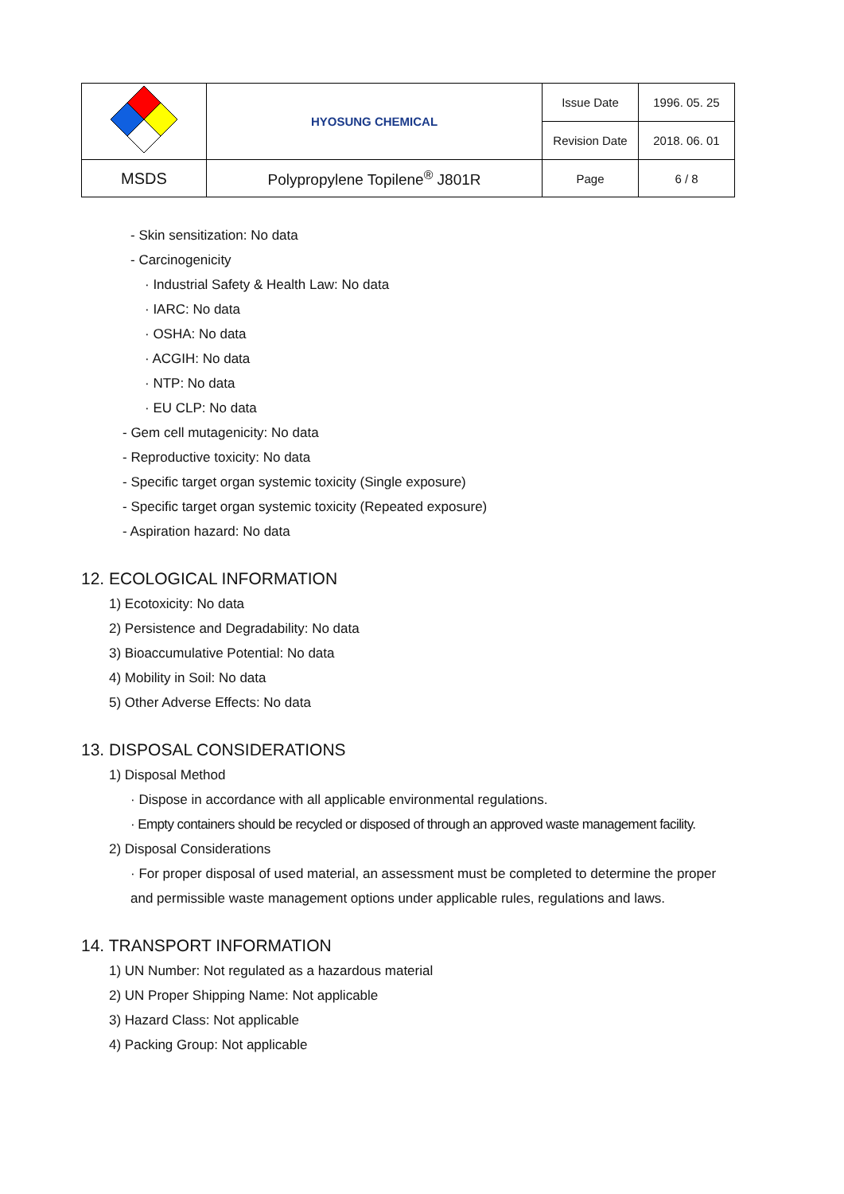| | HYOSUNG CHEMICAL | Issue Date | 1996. 05. 25 |
| | | Revision Date | 2018. 06. 01 |
| MSDS | Polypropylene Topilene<sup>®</sup> J801R | Page | 6 / 8 |
- Skin sensitization: No data
- Carcinogenicity
· Industrial Safety & Health Law: No data
· IARC: No data
· OSHA: No data
· ACGIH: No data
· NTP: No data
· EU CLP: No data
- Gem cell mutagenicity: No data
- Reproductive toxicity: No data
- Specific target organ systemic toxicity (Single exposure)
- Specific target organ systemic toxicity (Repeated exposure)
- Aspiration hazard: No data
12. ECOLOGICAL INFORMATION
1) Ecotoxicity: No data
2) Persistence and Degradability: No data
3) Bioaccumulative Potential: No data
4) Mobility in Soil: No data
5) Other Adverse Effects: No data
13. DISPOSAL CONSIDERATIONS
1) Disposal Method
· Dispose in accordance with all applicable environmental regulations.
· Empty containers should be recycled or disposed of through an approved waste management facility.
2) Disposal Considerations
· For proper disposal of used material, an assessment must be completed to determine the proper
and permissible waste management options under applicable rules, regulations and laws.
14. TRANSPORT INFORMATION
1) UN Number: Not regulated as a hazardous material
2) UN Proper Shipping Name: Not applicable
3) Hazard Class: Not applicable
4) Packing Group: Not applicable